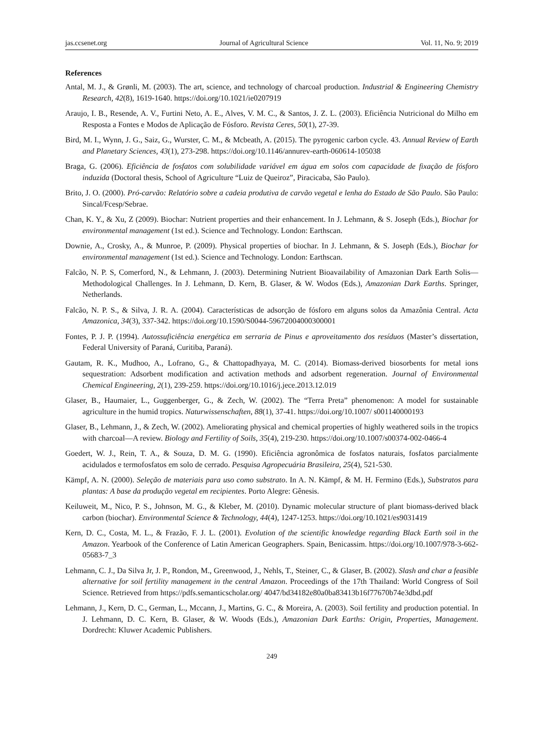jas.ccsenet.org Journal of Agricultural Science Vol. 11, No. 9; 2019
References
Antal, M. J., & Grønli, M. (2003). The art, science, and technology of charcoal production. Industrial & Engineering Chemistry Research, 42(8), 1619-1640. https://doi.org/10.1021/ie0207919
Araujo, I. B., Resende, A. V., Furtini Neto, A. E., Alves, V. M. C., & Santos, J. Z. L. (2003). Eficiência Nutricional do Milho em Resposta a Fontes e Modos de Aplicação de Fósforo. Revista Ceres, 50(1), 27-39.
Bird, M. I., Wynn, J. G., Saiz, G., Wurster, C. M., & Mcbeath, A. (2015). The pyrogenic carbon cycle. 43. Annual Review of Earth and Planetary Sciences, 43(1), 273-298. https://doi.org/10.1146/annurev-earth-060614-105038
Braga, G. (2006). Eficiência de fosfatos com solubilidade variável em água em solos com capacidade de fixação de fósforo induzida (Doctoral thesis, School of Agriculture “Luiz de Queiroz”, Piracicaba, São Paulo).
Brito, J. O. (2000). Pró-carvão: Relatório sobre a cadeia produtiva de carvão vegetal e lenha do Estado de São Paulo. São Paulo: Sincal/Fcesp/Sebrae.
Chan, K. Y., & Xu, Z (2009). Biochar: Nutrient properties and their enhancement. In J. Lehmann, & S. Joseph (Eds.), Biochar for environmental management (1st ed.). Science and Technology. London: Earthscan.
Downie, A., Crosky, A., & Munroe, P. (2009). Physical properties of biochar. In J. Lehmann, & S. Joseph (Eds.), Biochar for environmental management (1st ed.). Science and Technology. London: Earthscan.
Falcão, N. P. S, Comerford, N., & Lehmann, J. (2003). Determining Nutrient Bioavailability of Amazonian Dark Earth Solis—Methodological Challenges. In J. Lehmann, D. Kern, B. Glaser, & W. Wodos (Eds.), Amazonian Dark Earths. Springer, Netherlands.
Falcão, N. P. S., & Silva, J. R. A. (2004). Características de adsorção de fósforo em alguns solos da Amazônia Central. Acta Amazonica, 34(3), 337-342. https://doi.org/10.1590/S0044-59672004000300001
Fontes, P. J. P. (1994). Autossuficiência energética em serraria de Pinus e aproveitamento dos resíduos (Master’s dissertation, Federal University of Paraná, Curitiba, Paraná).
Gautam, R. K., Mudhoo, A., Lofrano, G., & Chattopadhyaya, M. C. (2014). Biomass-derived biosorbents for metal ions sequestration: Adsorbent modification and activation methods and adsorbent regeneration. Journal of Environmental Chemical Engineering, 2(1), 239-259. https://doi.org/10.1016/j.jece.2013.12.019
Glaser, B., Haumaier, L., Guggenberger, G., & Zech, W. (2002). The “Terra Preta” phenomenon: A model for sustainable agriculture in the humid tropics. Naturwissenschaften, 88(1), 37-41. https://doi.org/10.1007/ s001140000193
Glaser, B., Lehmann, J., & Zech, W. (2002). Ameliorating physical and chemical properties of highly weathered soils in the tropics with charcoal—A review. Biology and Fertility of Soils, 35(4), 219-230. https://doi.org/10.1007/s00374-002-0466-4
Goedert, W. J., Rein, T. A., & Souza, D. M. G. (1990). Eficiência agronômica de fosfatos naturais, fosfatos parcialmente acidulados e termofosfatos em solo de cerrado. Pesquisa Agropecuária Brasileira, 25(4), 521-530.
Kämpf, A. N. (2000). Seleção de materiais para uso como substrato. In A. N. Kämpf, & M. H. Fermino (Eds.), Substratos para plantas: A base da produção vegetal em recipientes. Porto Alegre: Gênesis.
Keiluweit, M., Nico, P. S., Johnson, M. G., & Kleber, M. (2010). Dynamic molecular structure of plant biomass-derived black carbon (biochar). Environmental Science & Technology, 44(4), 1247-1253. https://doi.org/10.1021/es9031419
Kern, D. C., Costa, M. L., & Frazão, F. J. L. (2001). Evolution of the scientific knowledge regarding Black Earth soil in the Amazon. Yearbook of the Conference of Latin American Geographers. Spain, Benicassim. https://doi.org/10.1007/978-3-662-05683-7_3
Lehmann, C. J., Da Silva Jr, J. P., Rondon, M., Greenwood, J., Nehls, T., Steiner, C., & Glaser, B. (2002). Slash and char a feasible alternative for soil fertility management in the central Amazon. Proceedings of the 17th Thailand: World Congress of Soil Science. Retrieved from https://pdfs.semanticscholar.org/ 4047/bd34182e80a0ba83413b16f77670b74e3dbd.pdf
Lehmann, J., Kern, D. C., German, L., Mccann, J., Martins, G. C., & Moreira, A. (2003). Soil fertility and production potential. In J. Lehmann, D. C. Kern, B. Glaser, & W. Woods (Eds.), Amazonian Dark Earths: Origin, Properties, Management. Dordrecht: Kluwer Academic Publishers.
249